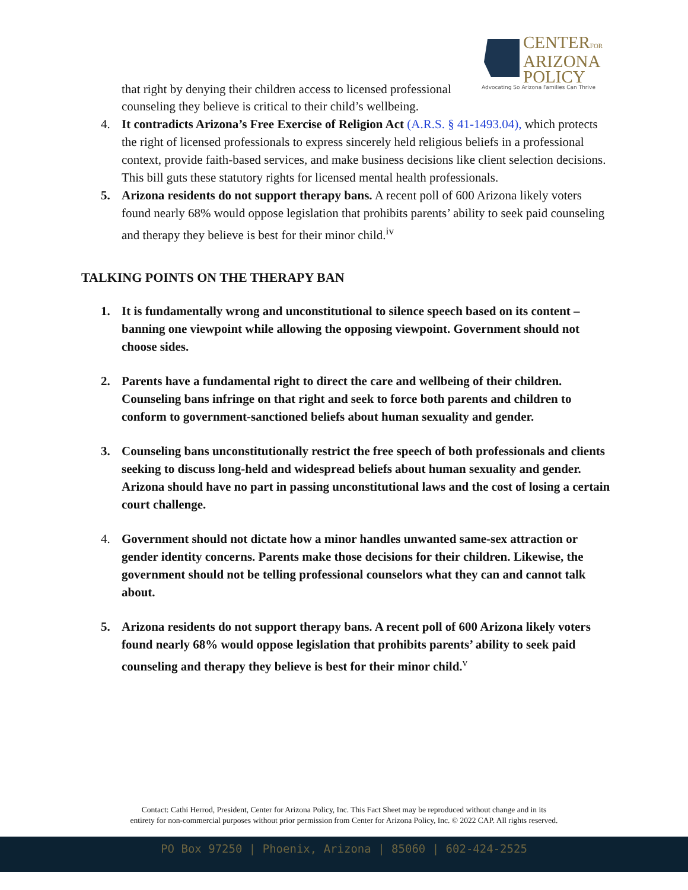CENTERFOR
ARIZONA
POLICY
Advocating So Arizona Families Can Thrive
that right by denying their children access to licensed professional counseling they believe is critical to their child’s wellbeing.
4. It contradicts Arizona’s Free Exercise of Religion Act (A.R.S. § 41-1493.04), which protects the right of licensed professionals to express sincerely held religious beliefs in a professional context, provide faith-based services, and make business decisions like client selection decisions. This bill guts these statutory rights for licensed mental health professionals.
5. Arizona residents do not support therapy bans. A recent poll of 600 Arizona likely voters found nearly 68% would oppose legislation that prohibits parents’ ability to seek paid counseling and therapy they believe is best for their minor child.<sup>iv</sup>
TALKING POINTS ON THE THERAPY BAN
1. It is fundamentally wrong and unconstitutional to silence speech based on its content – banning one viewpoint while allowing the opposing viewpoint. Government should not choose sides.
2. Parents have a fundamental right to direct the care and wellbeing of their children. Counseling bans infringe on that right and seek to force both parents and children to conform to government-sanctioned beliefs about human sexuality and gender.
3. Counseling bans unconstitutionally restrict the free speech of both professionals and clients seeking to discuss long-held and widespread beliefs about human sexuality and gender. Arizona should have no part in passing unconstitutional laws and the cost of losing a certain court challenge.
4. Government should not dictate how a minor handles unwanted same-sex attraction or gender identity concerns. Parents make those decisions for their children. Likewise, the government should not be telling professional counselors what they can and cannot talk about.
5. Arizona residents do not support therapy bans. A recent poll of 600 Arizona likely voters found nearly 68% would oppose legislation that prohibits parents’ ability to seek paid counseling and therapy they believe is best for their minor child.<sup>v</sup>
Contact: Cathi Herrod, President, Center for Arizona Policy, Inc. This Fact Sheet may be reproduced without change and in its
entirety for non-commercial purposes without prior permission from Center for Arizona Policy, Inc. © 2022 CAP. All rights reserved.
PO Box 97250 | Phoenix, Arizona | 85060 | 602-424-2525